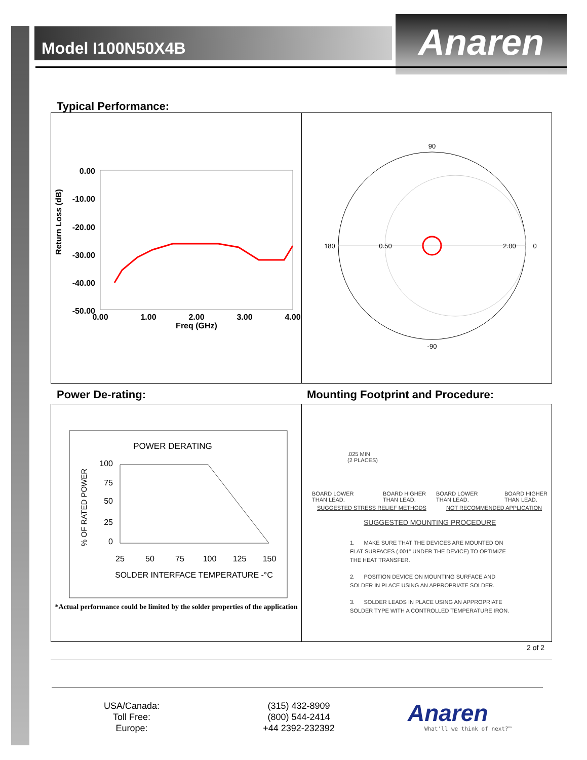Model I100N50X4B Anaren
Typical Performance:
Return Loss (dB)
0.00
-10.00
-20.00
-30.00
-40.00
-50.00
0.00
1.00
2.00
3.00
4.00
Freq (GHz)
90
180
0
-90
0.50
2.00
Power De-rating:
Mounting Footprint and Procedure:
POWER DERATING
% OF RATED POWER
100
75
50
25
0
25
50
75
100
125
150
SOLDER INTERFACE TEMPERATURE -°C
*Actual performance could be limited by the solder properties of the application
.025 MIN
(2 PLACES)
BOARD LOWER
THAN LEAD.
BOARD HIGHER
THAN LEAD.
BOARD LOWER
THAN LEAD.
BOARD HIGHER
THAN LEAD.
SUGGESTED STRESS RELIEF METHODS
NOT RECOMMENDED APPLICATION
SUGGESTED MOUNTING PROCEDURE
1. MAKE SURE THAT THE DEVICES ARE MOUNTED ON FLAT SURFACES (.001" UNDER THE DEVICE) TO OPTIMIZE THE HEAT TRANSFER.
2. POSITION DEVICE ON MOUNTING SURFACE AND SOLDER IN PLACE USING AN APPROPRIATE SOLDER.
3. SOLDER LEADS IN PLACE USING AN APPROPRIATE SOLDER TYPE WITH A CONTROLLED TEMPERATURE IRON.
2 of 2
USA/Canada:
Toll Free:
Europe:
(315) 432-8909
(800) 544-2414
+44 2392-232392
Anaren
What'll we think of next?™